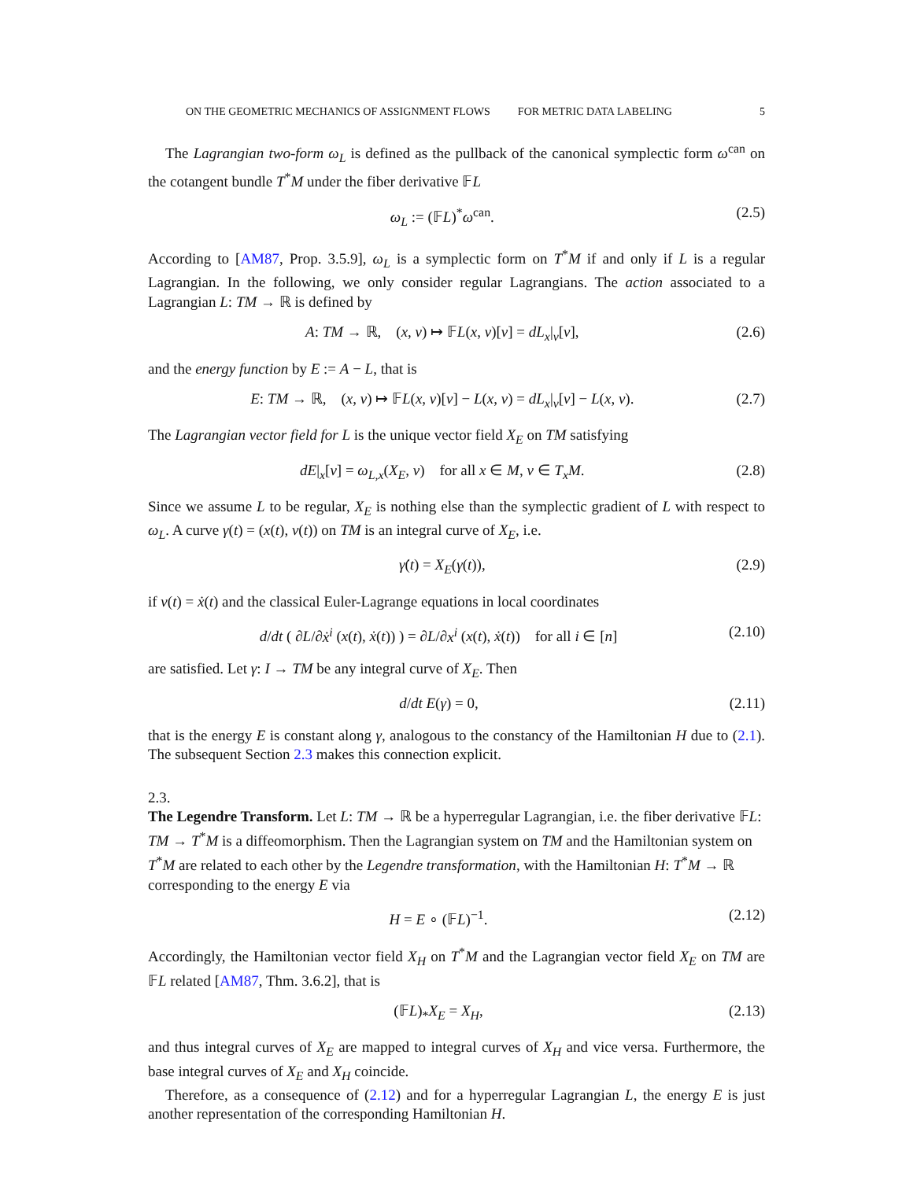ON THE GEOMETRIC MECHANICS OF ASSIGNMENT FLOWS FOR METRIC DATA LABELING 5
The Lagrangian two-form ω<sub>L</sub> is defined as the pullback of the canonical symplectic form ω<sup>can</sup> on the cotangent bundle T<sup>*</sup>M under the fiber derivative 𝔽L
ω<sub>L</sub> := (𝔽L)<sup>*</sup>ω<sup>can</sup>. (2.5)
According to [AM87, Prop. 3.5.9], ω<sub>L</sub> is a symplectic form on T<sup>*</sup>M if and only if L is a regular Lagrangian. In the following, we only consider regular Lagrangians. The action associated to a Lagrangian L: TM → ℝ is defined by
A: TM → ℝ, (x, v) ↦ 𝔽L(x, v)[v] = dL<sub>x</sub>|<sub>v</sub>[v], (2.6)
and the energy function by E := A − L, that is
E: TM → ℝ, (x, v) ↦ 𝔽L(x, v)[v] − L(x, v) = dL<sub>x</sub>|<sub>v</sub>[v] − L(x, v). (2.7)
The Lagrangian vector field for L is the unique vector field X<sub>E</sub> on TM satisfying
dE|<sub>x</sub>[v] = ω<sub>L,x</sub>(X<sub>E</sub>, v) for all x ∈ M, v ∈ T<sub>x</sub>M. (2.8)
Since we assume L to be regular, X<sub>E</sub> is nothing else than the symplectic gradient of L with respect to ω<sub>L</sub>. A curve γ(t) = (x(t), v(t)) on TM is an integral curve of X<sub>E</sub>, i.e.
γ̇(t) = X<sub>E</sub>(γ(t)), (2.9)
if v(t) = ẋ(t) and the classical Euler-Lagrange equations in local coordinates
d/dt ( ∂L/∂ẋ<sup>i</sup> (x(t), ẋ(t)) ) = ∂L/∂x<sup>i</sup> (x(t), ẋ(t)) for all i ∈ [n] (2.10)
are satisfied. Let γ: I → TM be any integral curve of X<sub>E</sub>. Then
d/dt E(γ) = 0, (2.11)
that is the energy E is constant along γ, analogous to the constancy of the Hamiltonian H due to (2.1). The subsequent Section 2.3 makes this connection explicit.
2.3.
The Legendre Transform.
Let L: TM → ℝ be a hyperregular Lagrangian, i.e. the fiber derivative 𝔽L: TM → T<sup>*</sup>M is a diffeomorphism. Then the Lagrangian system on TM and the Hamiltonian system on T<sup>*</sup>M are related to each other by the Legendre transformation, with the Hamiltonian H: T<sup>*</sup>M → ℝ corresponding to the energy E via
H = E ∘ (𝔽L)<sup>−1</sup>. (2.12)
Accordingly, the Hamiltonian vector field X<sub>H</sub> on T<sup>*</sup>M and the Lagrangian vector field X<sub>E</sub> on TM are 𝔽L related [AM87, Thm. 3.6.2], that is
(𝔽L)<sub>*</sub>X<sub>E</sub> = X<sub>H</sub>, (2.13)
and thus integral curves of X<sub>E</sub> are mapped to integral curves of X<sub>H</sub> and vice versa. Furthermore, the base integral curves of X<sub>E</sub> and X<sub>H</sub> coincide.
Therefore, as a consequence of (2.12) and for a hyperregular Lagrangian L, the energy E is just another representation of the corresponding Hamiltonian H.